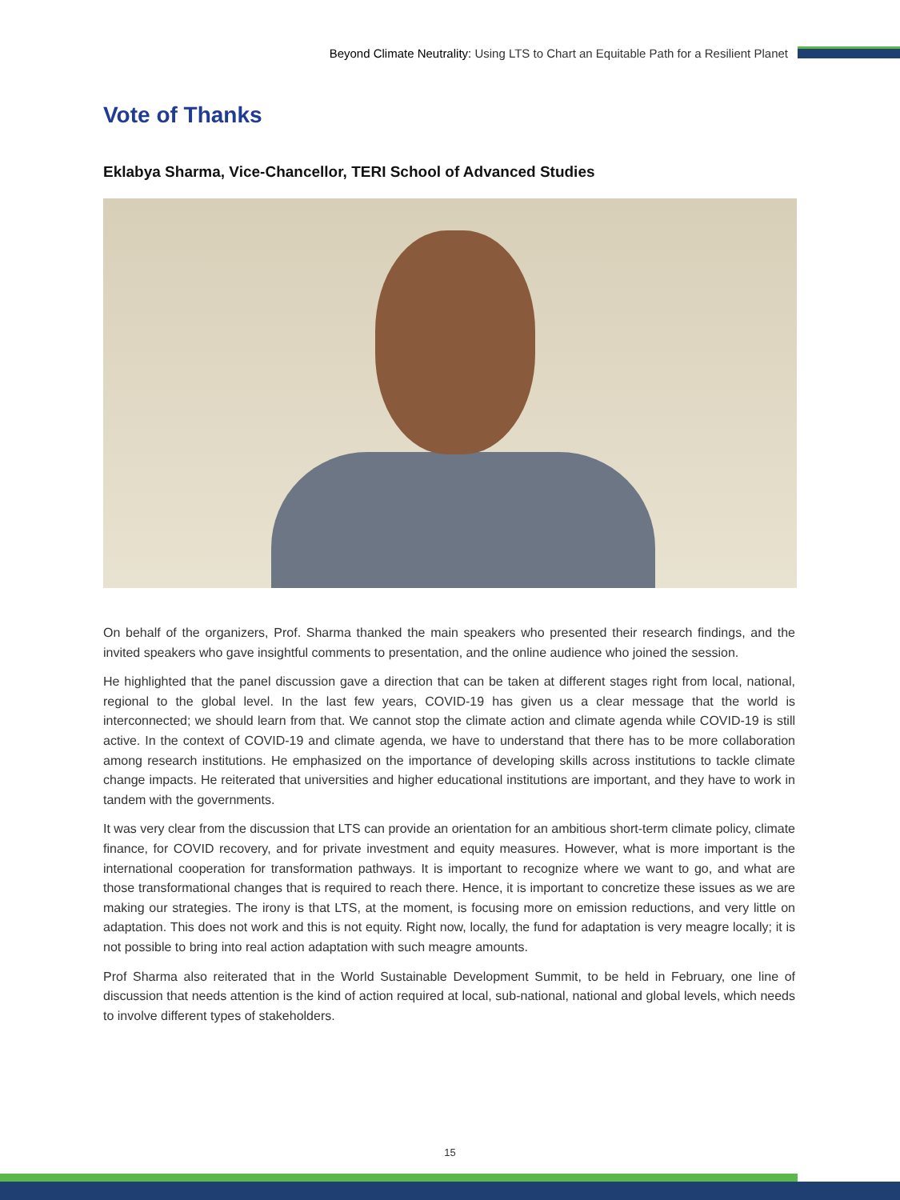Beyond Climate Neutrality: Using LTS to Chart an Equitable Path for a Resilient Planet
Vote of Thanks
Eklabya Sharma, Vice-Chancellor, TERI School of Advanced Studies
On behalf of the organizers, Prof. Sharma thanked the main speakers who presented their research findings, and the invited speakers who gave insightful comments to presentation, and the online audience who joined the session.
He highlighted that the panel discussion gave a direction that can be taken at different stages right from local, national, regional to the global level. In the last few years, COVID-19 has given us a clear message that the world is interconnected; we should learn from that. We cannot stop the climate action and climate agenda while COVID-19 is still active. In the context of COVID-19 and climate agenda, we have to understand that there has to be more collaboration among research institutions. He emphasized on the importance of developing skills across institutions to tackle climate change impacts. He reiterated that universities and higher educational institutions are important, and they have to work in tandem with the governments.
It was very clear from the discussion that LTS can provide an orientation for an ambitious short-term climate policy, climate finance, for COVID recovery, and for private investment and equity measures. However, what is more important is the international cooperation for transformation pathways. It is important to recognize where we want to go, and what are those transformational changes that is required to reach there. Hence, it is important to concretize these issues as we are making our strategies. The irony is that LTS, at the moment, is focusing more on emission reductions, and very little on adaptation. This does not work and this is not equity. Right now, locally, the fund for adaptation is very meagre locally; it is not possible to bring into real action adaptation with such meagre amounts.
Prof Sharma also reiterated that in the World Sustainable Development Summit, to be held in February, one line of discussion that needs attention is the kind of action required at local, sub-national, national and global levels, which needs to involve different types of stakeholders.
15